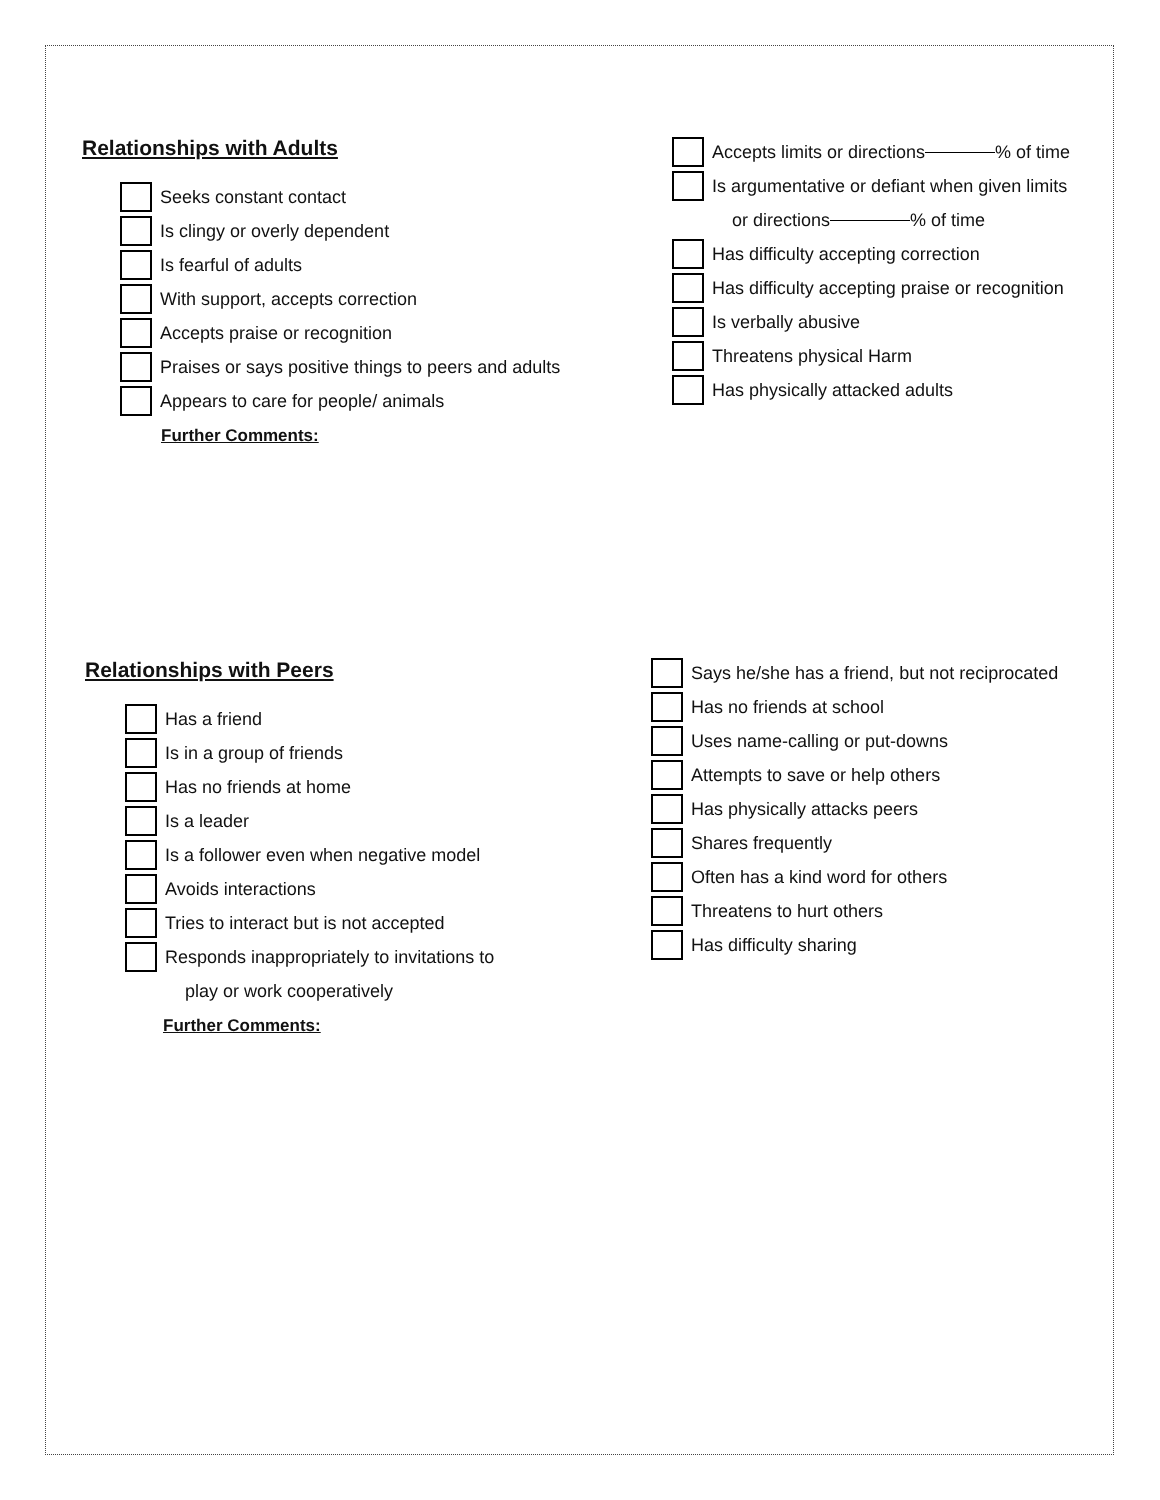Relationships with Adults
Seeks constant contact
Is clingy or overly dependent
Is fearful of adults
With support, accepts correction
Accepts praise or recognition
Praises or says positive things to peers and adults
Appears to care for people/ animals
Further Comments:
Accepts limits or directions % of time
Is argumentative or defiant when given limits
or directions % of time
Has difficulty accepting correction
Has difficulty accepting praise or recognition
Is verbally abusive
Threatens physical Harm
Has physically attacked adults
Relationships with Peers
Has a friend
Is in a group of friends
Has no friends at home
Is a leader
Is a follower even when negative model
Avoids interactions
Tries to interact but is not accepted
Responds inappropriately to invitations to
play or work cooperatively
Further Comments:
Says he/she has a friend, but not reciprocated
Has no friends at school
Uses name-calling or put-downs
Attempts to save or help others
Has physically attacks peers
Shares frequently
Often has a kind word for others
Threatens to hurt others
Has difficulty sharing